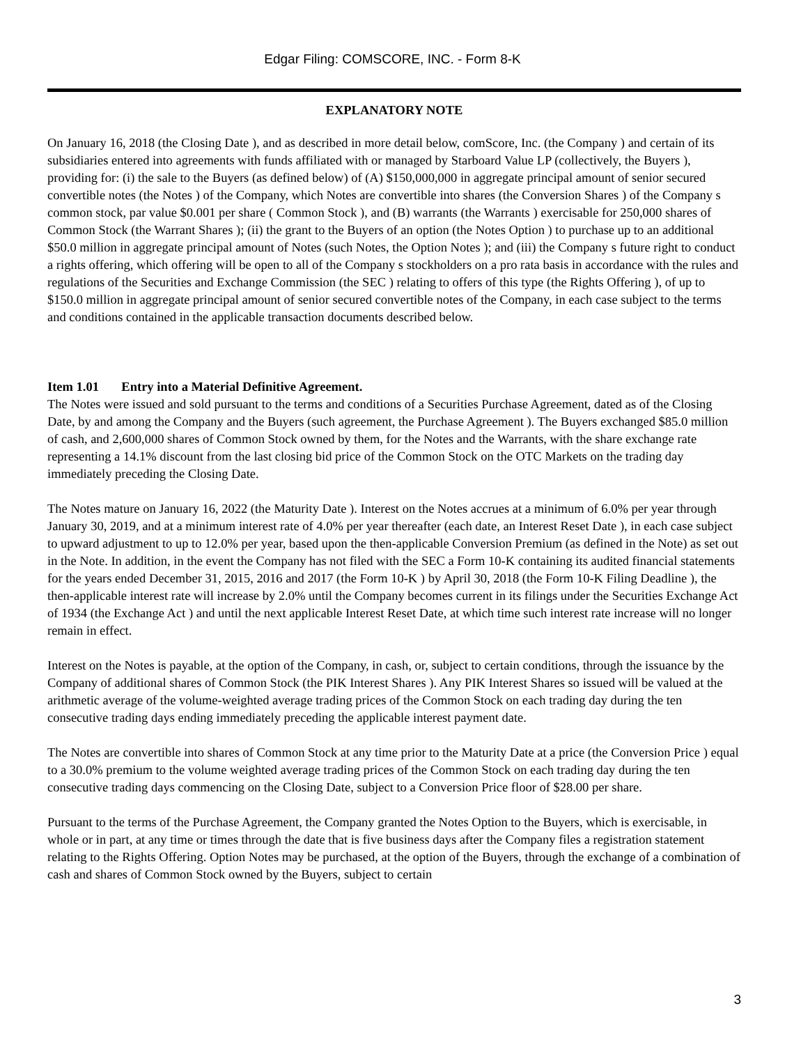Edgar Filing: COMSCORE, INC. - Form 8-K
EXPLANATORY NOTE
On January 16, 2018 (the Closing Date ), and as described in more detail below, comScore, Inc. (the Company ) and certain of its subsidiaries entered into agreements with funds affiliated with or managed by Starboard Value LP (collectively, the Buyers ), providing for: (i) the sale to the Buyers (as defined below) of (A) $150,000,000 in aggregate principal amount of senior secured convertible notes (the Notes ) of the Company, which Notes are convertible into shares (the Conversion Shares ) of the Company s common stock, par value $0.001 per share ( Common Stock ), and (B) warrants (the Warrants ) exercisable for 250,000 shares of Common Stock (the Warrant Shares ); (ii) the grant to the Buyers of an option (the Notes Option ) to purchase up to an additional $50.0 million in aggregate principal amount of Notes (such Notes, the Option Notes ); and (iii) the Company s future right to conduct a rights offering, which offering will be open to all of the Company s stockholders on a pro rata basis in accordance with the rules and regulations of the Securities and Exchange Commission (the SEC ) relating to offers of this type (the Rights Offering ), of up to $150.0 million in aggregate principal amount of senior secured convertible notes of the Company, in each case subject to the terms and conditions contained in the applicable transaction documents described below.
Item 1.01 Entry into a Material Definitive Agreement.
The Notes were issued and sold pursuant to the terms and conditions of a Securities Purchase Agreement, dated as of the Closing Date, by and among the Company and the Buyers (such agreement, the Purchase Agreement ). The Buyers exchanged $85.0 million of cash, and 2,600,000 shares of Common Stock owned by them, for the Notes and the Warrants, with the share exchange rate representing a 14.1% discount from the last closing bid price of the Common Stock on the OTC Markets on the trading day immediately preceding the Closing Date.
The Notes mature on January 16, 2022 (the Maturity Date ). Interest on the Notes accrues at a minimum of 6.0% per year through January 30, 2019, and at a minimum interest rate of 4.0% per year thereafter (each date, an Interest Reset Date ), in each case subject to upward adjustment to up to 12.0% per year, based upon the then-applicable Conversion Premium (as defined in the Note) as set out in the Note. In addition, in the event the Company has not filed with the SEC a Form 10-K containing its audited financial statements for the years ended December 31, 2015, 2016 and 2017 (the Form 10-K ) by April 30, 2018 (the Form 10-K Filing Deadline ), the then-applicable interest rate will increase by 2.0% until the Company becomes current in its filings under the Securities Exchange Act of 1934 (the Exchange Act ) and until the next applicable Interest Reset Date, at which time such interest rate increase will no longer remain in effect.
Interest on the Notes is payable, at the option of the Company, in cash, or, subject to certain conditions, through the issuance by the Company of additional shares of Common Stock (the PIK Interest Shares ). Any PIK Interest Shares so issued will be valued at the arithmetic average of the volume-weighted average trading prices of the Common Stock on each trading day during the ten consecutive trading days ending immediately preceding the applicable interest payment date.
The Notes are convertible into shares of Common Stock at any time prior to the Maturity Date at a price (the Conversion Price ) equal to a 30.0% premium to the volume weighted average trading prices of the Common Stock on each trading day during the ten consecutive trading days commencing on the Closing Date, subject to a Conversion Price floor of $28.00 per share.
Pursuant to the terms of the Purchase Agreement, the Company granted the Notes Option to the Buyers, which is exercisable, in whole or in part, at any time or times through the date that is five business days after the Company files a registration statement relating to the Rights Offering. Option Notes may be purchased, at the option of the Buyers, through the exchange of a combination of cash and shares of Common Stock owned by the Buyers, subject to certain
3